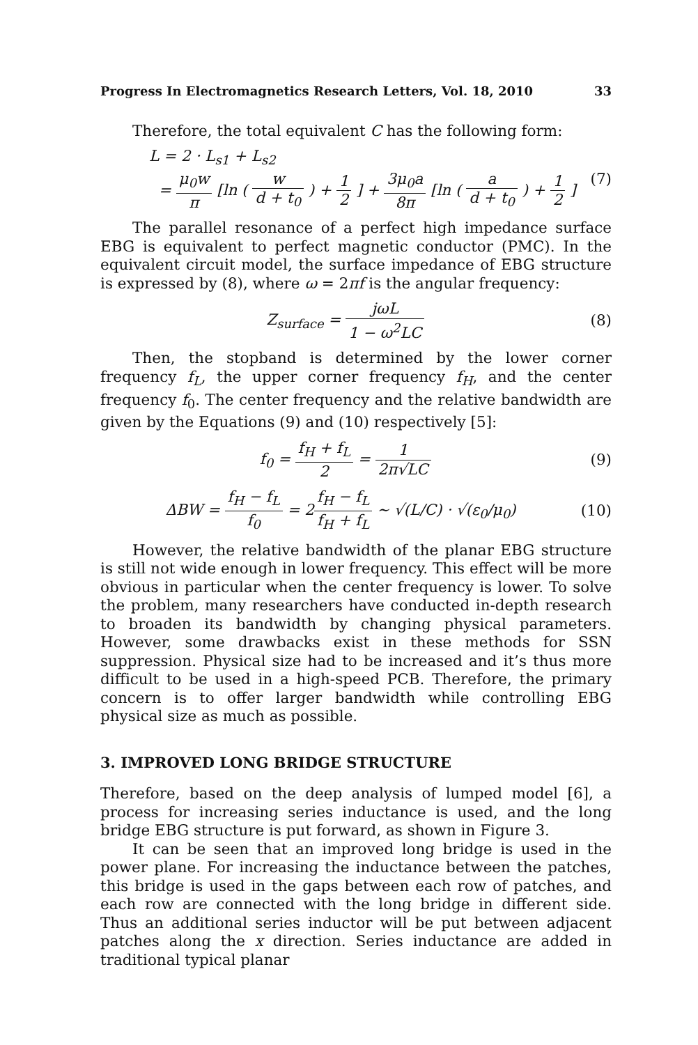Progress In Electromagnetics Research Letters, Vol. 18, 2010 33
Therefore, the total equivalent C has the following form:
L = 2 · L<sub>s1</sub> + L<sub>s2</sub>
= μ<sub>0</sub>w π [ln ( w d + t<sub>0</sub> ) + 1 2 ] + 3μ<sub>0</sub>a 8π [ln ( a d + t<sub>0</sub> ) + 1 2 ]
(7)
The parallel resonance of a perfect high impedance surface EBG is equivalent to perfect magnetic conductor (PMC). In the equivalent circuit model, the surface impedance of EBG structure is expressed by (8), where ω = 2πf is the angular frequency:
Z<sub>surface</sub> = jωL 1 − ω<sup>2</sup>LC (8)
Then, the stopband is determined by the lower corner frequency f<sub>L</sub>, the upper corner frequency f<sub>H</sub>, and the center frequency f<sub>0</sub>. The center frequency and the relative bandwidth are given by the Equations (9) and (10) respectively [5]:
f<sub>0</sub> = f<sub>H</sub> + f<sub>L</sub> 2 = 1 2π√LC (9)
ΔBW = f<sub>H</sub> − f<sub>L</sub> f<sub>0</sub> = 2f<sub>H</sub> − f<sub>L</sub> f<sub>H</sub> + f<sub>L</sub> ∼ √(L/C) · √(ε<sub>0</sub>/μ<sub>0</sub>)
(10)
However, the relative bandwidth of the planar EBG structure is still not wide enough in lower frequency. This effect will be more obvious in particular when the center frequency is lower. To solve the problem, many researchers have conducted in-depth research to broaden its bandwidth by changing physical parameters. However, some drawbacks exist in these methods for SSN suppression. Physical size had to be increased and it’s thus more difficult to be used in a high-speed PCB. Therefore, the primary concern is to offer larger bandwidth while controlling EBG physical size as much as possible.
3. IMPROVED LONG BRIDGE STRUCTURE
Therefore, based on the deep analysis of lumped model [6], a process for increasing series inductance is used, and the long bridge EBG structure is put forward, as shown in Figure 3.
It can be seen that an improved long bridge is used in the power plane. For increasing the inductance between the patches, this bridge is used in the gaps between each row of patches, and each row are connected with the long bridge in different side. Thus an additional series inductor will be put between adjacent patches along the x direction. Series inductance are added in traditional typical planar